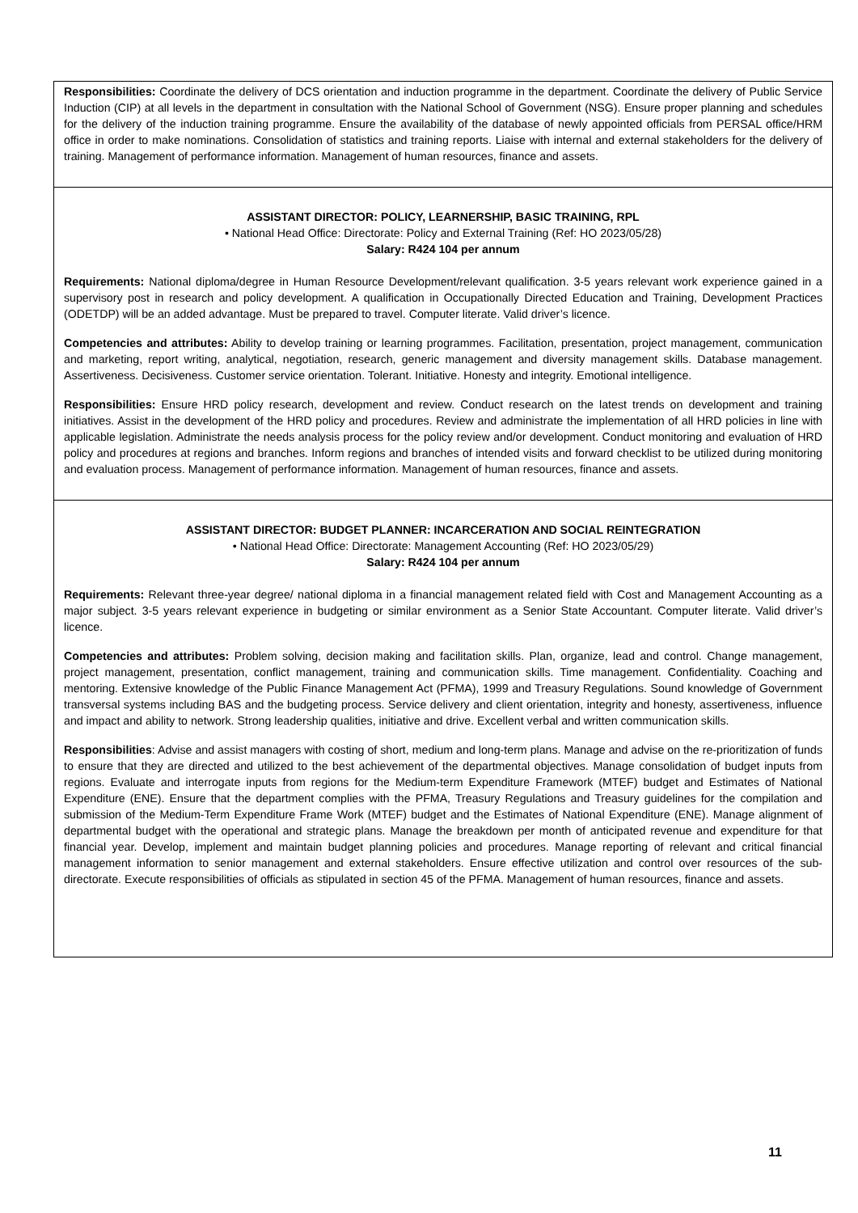Responsibilities: Coordinate the delivery of DCS orientation and induction programme in the department. Coordinate the delivery of Public Service Induction (CIP) at all levels in the department in consultation with the National School of Government (NSG). Ensure proper planning and schedules for the delivery of the induction training programme. Ensure the availability of the database of newly appointed officials from PERSAL office/HRM office in order to make nominations. Consolidation of statistics and training reports. Liaise with internal and external stakeholders for the delivery of training. Management of performance information. Management of human resources, finance and assets.
ASSISTANT DIRECTOR: POLICY, LEARNERSHIP, BASIC TRAINING, RPL
• National Head Office: Directorate: Policy and External Training (Ref: HO 2023/05/28)
Salary: R424 104 per annum
Requirements: National diploma/degree in Human Resource Development/relevant qualification. 3-5 years relevant work experience gained in a supervisory post in research and policy development. A qualification in Occupationally Directed Education and Training, Development Practices (ODETDP) will be an added advantage. Must be prepared to travel. Computer literate. Valid driver’s licence.
Competencies and attributes: Ability to develop training or learning programmes. Facilitation, presentation, project management, communication and marketing, report writing, analytical, negotiation, research, generic management and diversity management skills. Database management. Assertiveness. Decisiveness. Customer service orientation. Tolerant. Initiative. Honesty and integrity. Emotional intelligence.
Responsibilities: Ensure HRD policy research, development and review. Conduct research on the latest trends on development and training initiatives. Assist in the development of the HRD policy and procedures. Review and administrate the implementation of all HRD policies in line with applicable legislation. Administrate the needs analysis process for the policy review and/or development. Conduct monitoring and evaluation of HRD policy and procedures at regions and branches. Inform regions and branches of intended visits and forward checklist to be utilized during monitoring and evaluation process. Management of performance information. Management of human resources, finance and assets.
ASSISTANT DIRECTOR: BUDGET PLANNER: INCARCERATION AND SOCIAL REINTEGRATION
• National Head Office: Directorate: Management Accounting (Ref: HO 2023/05/29)
Salary: R424 104 per annum
Requirements: Relevant three-year degree/ national diploma in a financial management related field with Cost and Management Accounting as a major subject. 3-5 years relevant experience in budgeting or similar environment as a Senior State Accountant. Computer literate. Valid driver’s licence.
Competencies and attributes: Problem solving, decision making and facilitation skills. Plan, organize, lead and control. Change management, project management, presentation, conflict management, training and communication skills. Time management. Confidentiality. Coaching and mentoring. Extensive knowledge of the Public Finance Management Act (PFMA), 1999 and Treasury Regulations. Sound knowledge of Government transversal systems including BAS and the budgeting process. Service delivery and client orientation, integrity and honesty, assertiveness, influence and impact and ability to network. Strong leadership qualities, initiative and drive. Excellent verbal and written communication skills.
Responsibilities: Advise and assist managers with costing of short, medium and long-term plans. Manage and advise on the re-prioritization of funds to ensure that they are directed and utilized to the best achievement of the departmental objectives. Manage consolidation of budget inputs from regions. Evaluate and interrogate inputs from regions for the Medium-term Expenditure Framework (MTEF) budget and Estimates of National Expenditure (ENE). Ensure that the department complies with the PFMA, Treasury Regulations and Treasury guidelines for the compilation and submission of the Medium-Term Expenditure Frame Work (MTEF) budget and the Estimates of National Expenditure (ENE). Manage alignment of departmental budget with the operational and strategic plans. Manage the breakdown per month of anticipated revenue and expenditure for that financial year. Develop, implement and maintain budget planning policies and procedures. Manage reporting of relevant and critical financial management information to senior management and external stakeholders. Ensure effective utilization and control over resources of the sub-directorate. Execute responsibilities of officials as stipulated in section 45 of the PFMA. Management of human resources, finance and assets.
11